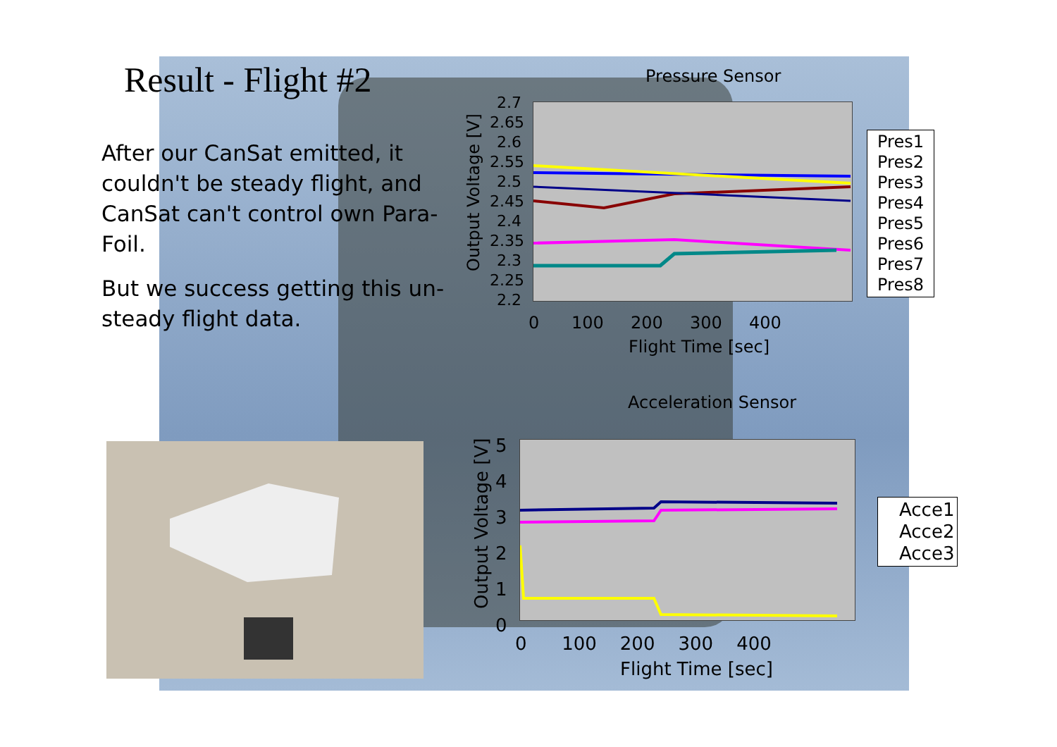Result - Flight #2
After our CanSat emitted, it couldn't be steady flight, and CanSat can't control own Para- Foil.
But we success getting this un- steady flight data.
Pressure Sensor
2.7
2.65
2.6
2.55
2.5
2.45
2.4
2.35
2.3
2.25
2.2
0 100 200 300 400
Flight Time [sec]
Output Voltage [V]
Pres1
Pres2
Pres3
Pres4
Pres5
Pres6
Pres7
Pres8
Acceleration Sensor
5
4
3
2
1
0
0 100 200 300 400
Flight Time [sec]
Output Voltage [V]
Acce1
Acce2
Acce3